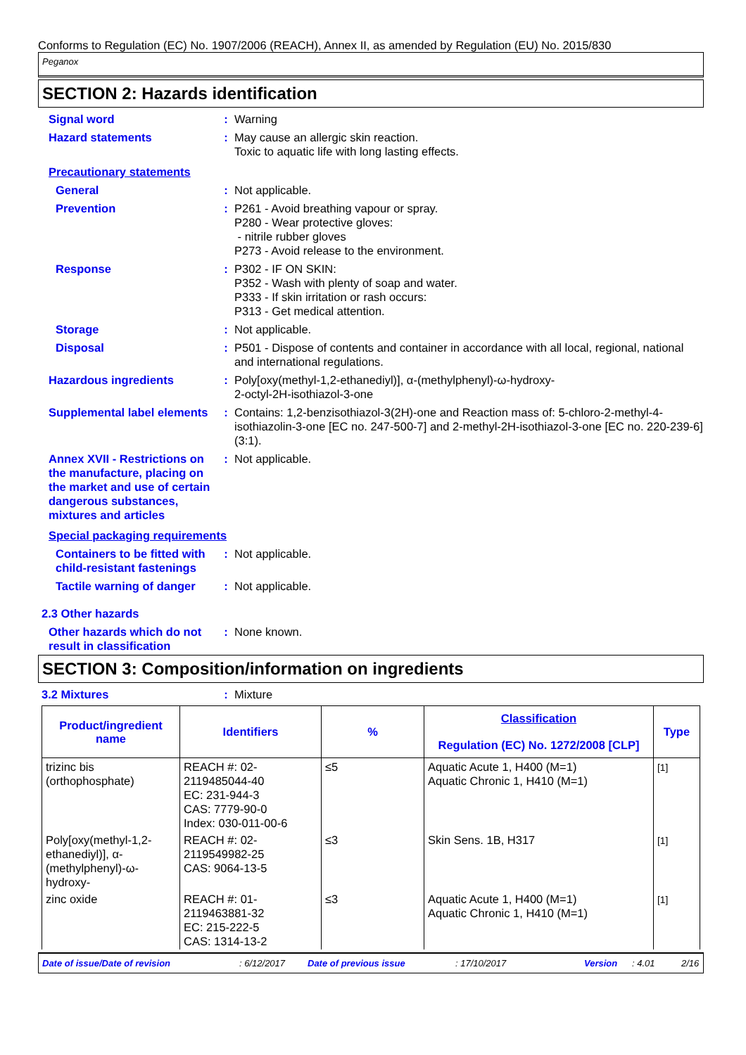Conforms to Regulation (EC) No. 1907/2006 (REACH), Annex II, as amended by Regulation (EU) No. 2015/830
Peganox
SECTION 2: Hazards identification
Signal word : Warning
Hazard statements : May cause an allergic skin reaction.
Toxic to aquatic life with long lasting effects.
Precautionary statements
General : Not applicable.
Prevention : P261 - Avoid breathing vapour or spray.
P280 - Wear protective gloves:
- nitrile rubber gloves
P273 - Avoid release to the environment.
Response : P302 - IF ON SKIN:
P352 - Wash with plenty of soap and water.
P333 - If skin irritation or rash occurs:
P313 - Get medical attention.
Storage : Not applicable.
Disposal : P501 - Dispose of contents and container in accordance with all local, regional, national and international regulations.
Hazardous ingredients : Poly[oxy(methyl-1,2-ethanediyl)], α-(methylphenyl)-ω-hydroxy-
2-octyl-2H-isothiazol-3-one
Supplemental label elements
: Contains: 1,2-benzisothiazol-3(2H)-one and Reaction mass of: 5-chloro-2-methyl-4-isothiazolin-3-one [EC no. 247-500-7] and 2-methyl-2H-isothiazol-3-one [EC no. 220-239-6] (3:1).
Annex XVII - Restrictions on the manufacture, placing on the market and use of certain dangerous substances, mixtures and articles
: Not applicable.
Special packaging requirements
Containers to be fitted with child-resistant fastenings
: Not applicable.
Tactile warning of danger
: Not applicable.
2.3 Other hazards
Other hazards which do not result in classification
: None known.
SECTION 3: Composition/information on ingredients
3.2 Mixtures : Mixture
| Product/ingredient name | Identifiers | % | Classification Regulation (EC) No. 1272/2008 [CLP] | Type |
| --- | --- | --- | --- | --- |
| trizinc bis (orthophosphate) | REACH #: 02-2119485044-40 EC: 231-944-3 CAS: 7779-90-0 Index: 030-011-00-6 | ≤5 | Aquatic Acute 1, H400 (M=1) Aquatic Chronic 1, H410 (M=1) | [1] |
| Poly[oxy(methyl-1,2-ethanediyl)], α-(methylphenyl)-ω-hydroxy- | REACH #: 02-2119549982-25 CAS: 9064-13-5 | ≤3 | Skin Sens. 1B, H317 | [1] |
| zinc oxide | REACH #: 01-2119463881-32 EC: 215-222-5 CAS: 1314-13-2 | ≤3 | Aquatic Acute 1, H400 (M=1) Aquatic Chronic 1, H410 (M=1) | [1] |
Date of issue/Date of revision: 6/12/2017 Date of previous issue: 17/10/2017 Version: 4.01 2/16